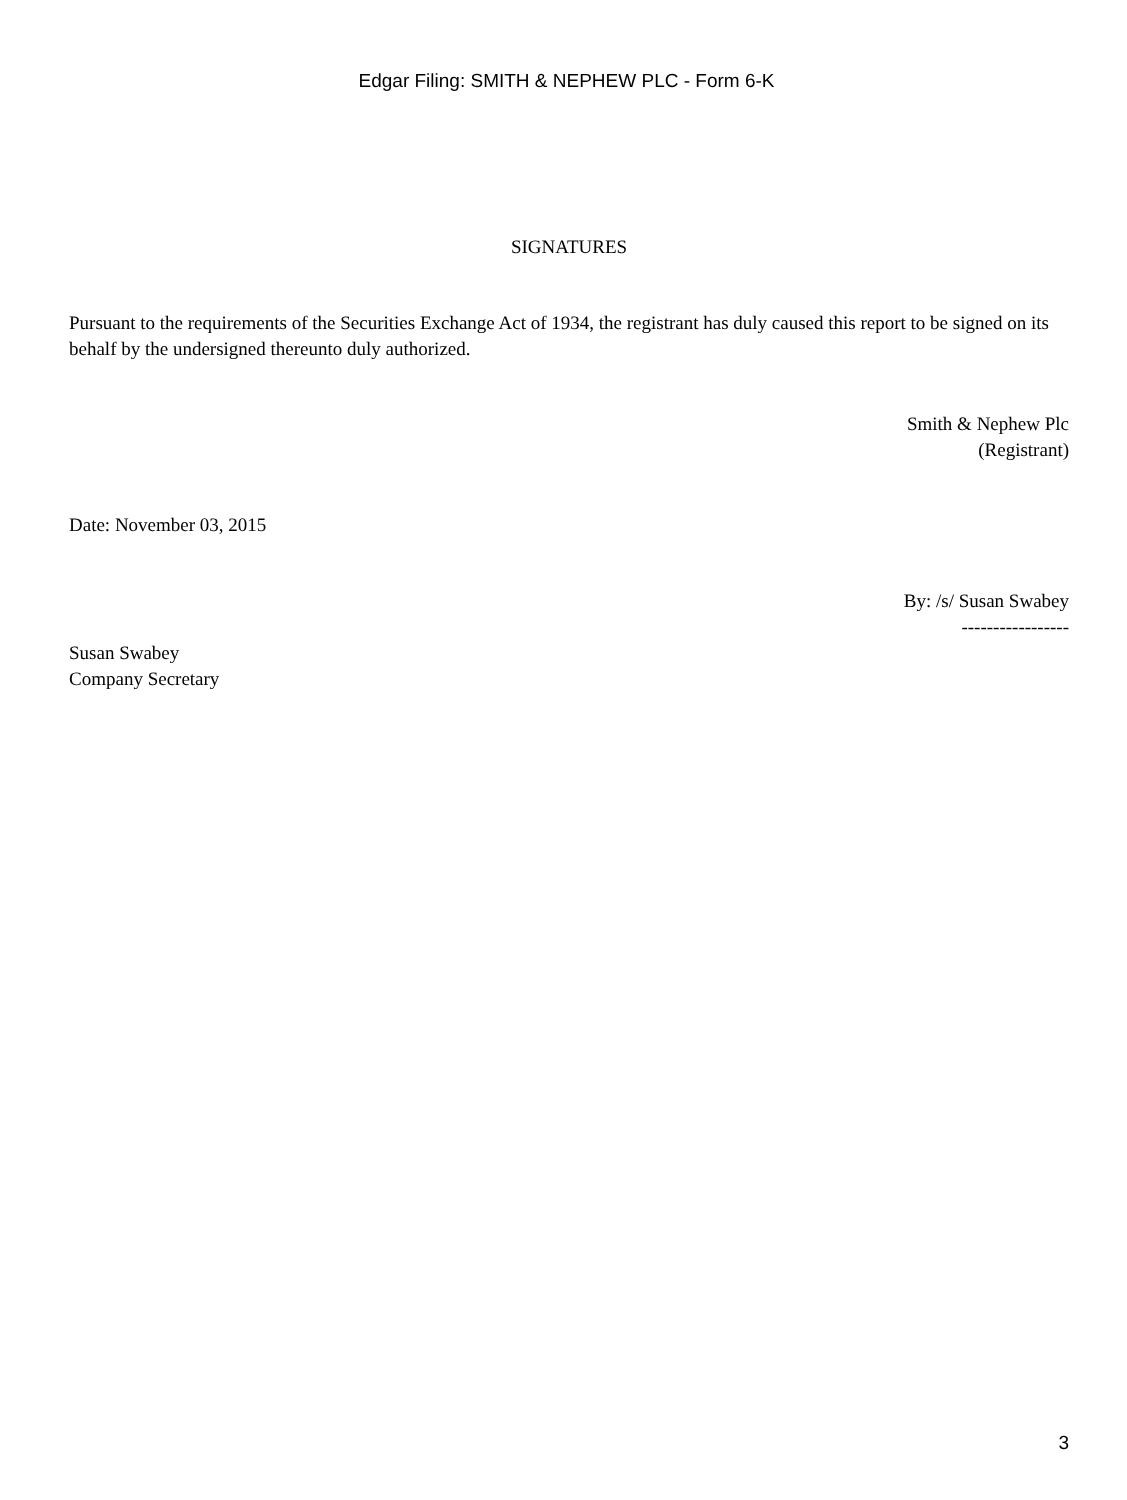Edgar Filing: SMITH & NEPHEW PLC - Form 6-K
SIGNATURES
Pursuant to the requirements of the Securities Exchange Act of 1934, the registrant has duly caused this report to be signed on its behalf by the undersigned thereunto duly authorized.
Smith & Nephew Plc
(Registrant)
Date: November 03, 2015
By: /s/ Susan Swabey
-----------------
Susan Swabey
Company Secretary
3